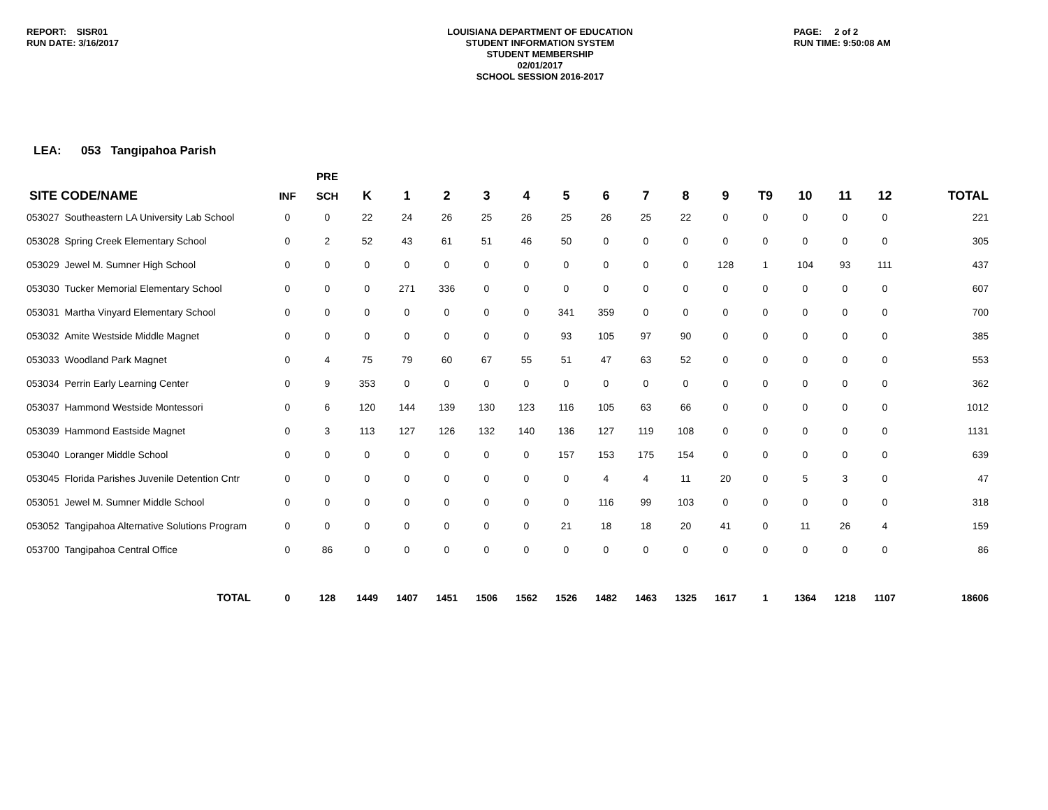REPORT: SISR01
RUN DATE: 3/16/2017
LOUISIANA DEPARTMENT OF EDUCATION
STUDENT INFORMATION SYSTEM
STUDENT MEMBERSHIP
02/01/2017
SCHOOL SESSION 2016-2017
PAGE: 2 of 2
RUN TIME: 9:50:08 AM
LEA: 053 Tangipahoa Parish
| | | PRE | | | | | | | | | | | | | | | |
| --- | --- | --- | --- | --- | --- | --- | --- | --- | --- | --- | --- | --- | --- | --- | --- | --- | --- |
| SITE CODE/NAME | INF | SCH | K | 1 | 2 | 3 | 4 | 5 | 6 | 7 | 8 | 9 | T9 | 10 | 11 | 12 | TOTAL |
| 053027 Southeastern LA University Lab School | 0 | 0 | 22 | 24 | 26 | 25 | 26 | 25 | 26 | 25 | 22 | 0 | 0 | 0 | 0 | 0 | 221 |
| 053028 Spring Creek Elementary School | 0 | 2 | 52 | 43 | 61 | 51 | 46 | 50 | 0 | 0 | 0 | 0 | 0 | 0 | 0 | 0 | 305 |
| 053029 Jewel M. Sumner High School | 0 | 0 | 0 | 0 | 0 | 0 | 0 | 0 | 0 | 0 | 0 | 128 | 1 | 104 | 93 | 111 | 437 |
| 053030 Tucker Memorial Elementary School | 0 | 0 | 0 | 271 | 336 | 0 | 0 | 0 | 0 | 0 | 0 | 0 | 0 | 0 | 0 | 0 | 607 |
| 053031 Martha Vinyard Elementary School | 0 | 0 | 0 | 0 | 0 | 0 | 0 | 341 | 359 | 0 | 0 | 0 | 0 | 0 | 0 | 0 | 700 |
| 053032 Amite Westside Middle Magnet | 0 | 0 | 0 | 0 | 0 | 0 | 0 | 93 | 105 | 97 | 90 | 0 | 0 | 0 | 0 | 0 | 385 |
| 053033 Woodland Park Magnet | 0 | 4 | 75 | 79 | 60 | 67 | 55 | 51 | 47 | 63 | 52 | 0 | 0 | 0 | 0 | 0 | 553 |
| 053034 Perrin Early Learning Center | 0 | 9 | 353 | 0 | 0 | 0 | 0 | 0 | 0 | 0 | 0 | 0 | 0 | 0 | 0 | 0 | 362 |
| 053037 Hammond Westside Montessori | 0 | 6 | 120 | 144 | 139 | 130 | 123 | 116 | 105 | 63 | 66 | 0 | 0 | 0 | 0 | 0 | 1012 |
| 053039 Hammond Eastside Magnet | 0 | 3 | 113 | 127 | 126 | 132 | 140 | 136 | 127 | 119 | 108 | 0 | 0 | 0 | 0 | 0 | 1131 |
| 053040 Loranger Middle School | 0 | 0 | 0 | 0 | 0 | 0 | 0 | 157 | 153 | 175 | 154 | 0 | 0 | 0 | 0 | 0 | 639 |
| 053045 Florida Parishes Juvenile Detention Cntr | 0 | 0 | 0 | 0 | 0 | 0 | 0 | 0 | 4 | 4 | 11 | 20 | 0 | 5 | 3 | 0 | 47 |
| 053051 Jewel M. Sumner Middle School | 0 | 0 | 0 | 0 | 0 | 0 | 0 | 0 | 116 | 99 | 103 | 0 | 0 | 0 | 0 | 0 | 318 |
| 053052 Tangipahoa Alternative Solutions Program | 0 | 0 | 0 | 0 | 0 | 0 | 0 | 21 | 18 | 18 | 20 | 41 | 0 | 11 | 26 | 4 | 159 |
| 053700 Tangipahoa Central Office | 0 | 86 | 0 | 0 | 0 | 0 | 0 | 0 | 0 | 0 | 0 | 0 | 0 | 0 | 0 | 0 | 86 |
| TOTAL | 0 | 128 | 1449 | 1407 | 1451 | 1506 | 1562 | 1526 | 1482 | 1463 | 1325 | 1617 | 1 | 1364 | 1218 | 1107 | 18606 |